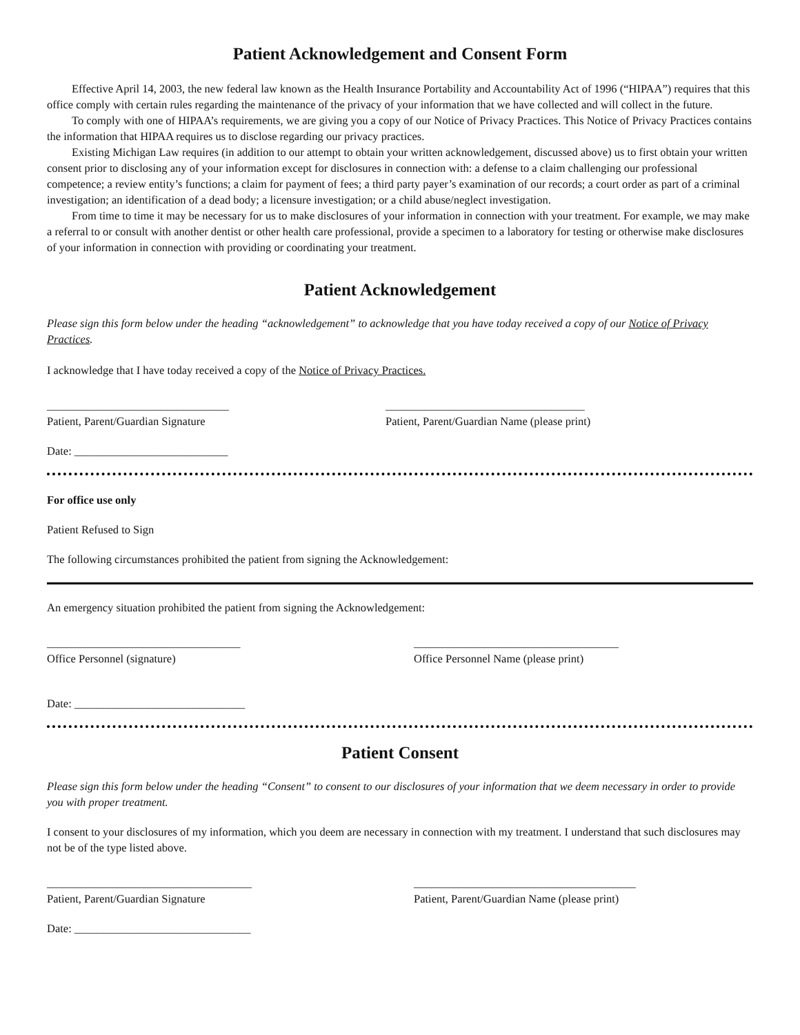Patient Acknowledgement and Consent Form
Effective April 14, 2003, the new federal law known as the Health Insurance Portability and Accountability Act of 1996 (“HIPAA”) requires that this office comply with certain rules regarding the maintenance of the privacy of your information that we have collected and will collect in the future.
To comply with one of HIPAA’s requirements, we are giving you a copy of our Notice of Privacy Practices. This Notice of Privacy Practices contains the information that HIPAA requires us to disclose regarding our privacy practices.
Existing Michigan Law requires (in addition to our attempt to obtain your written acknowledgement, discussed above) us to first obtain your written consent prior to disclosing any of your information except for disclosures in connection with: a defense to a claim challenging our professional competence; a review entity’s functions; a claim for payment of fees; a third party payer’s examination of our records; a court order as part of a criminal investigation; an identification of a dead body; a licensure investigation; or a child abuse/neglect investigation.
From time to time it may be necessary for us to make disclosures of your information in connection with your treatment. For example, we may make a referral to or consult with another dentist or other health care professional, provide a specimen to a laboratory for testing or otherwise make disclosures of your information in connection with providing or coordinating your treatment.
Patient Acknowledgement
Please sign this form below under the heading “acknowledgement” to acknowledge that you have today received a copy of our Notice of Privacy Practices.
I acknowledge that I have today received a copy of the Notice of Privacy Practices.
________________________________
Patient, Parent/Guardian Signature
___________________________________
Patient, Parent/Guardian Name (please print)
Date: ___________________________
For office use only
Patient Refused to Sign
The following circumstances prohibited the patient from signing the Acknowledgement:
An emergency situation prohibited the patient from signing the Acknowledgement:
__________________________________
Office Personnel (signature)
____________________________________
Office Personnel Name (please print)
Date: ______________________________
Patient Consent
Please sign this form below under the heading “Consent” to consent to our disclosures of your information that we deem necessary in order to provide you with proper treatment.
I consent to your disclosures of my information, which you deem are necessary in connection with my treatment. I understand that such disclosures may not be of the type listed above.
____________________________________
Patient, Parent/Guardian Signature
_______________________________________
Patient, Parent/Guardian Name (please print)
Date: _______________________________